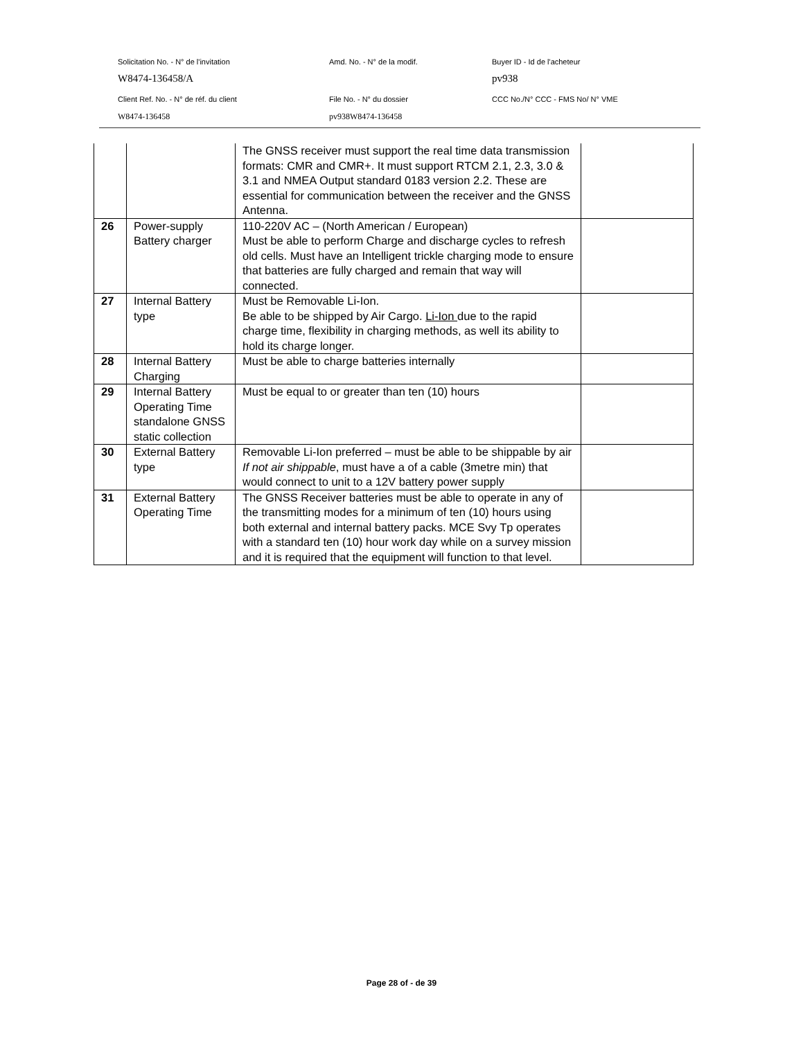Solicitation No. - N° de l'invitation
Amd. No. - N° de la modif.
Buyer ID - Id de l'acheteur
W8474-136458/A
pv938
Client Ref. No. - N° de réf. du client
File No. - N° du dossier
CCC No./N° CCC - FMS No/ N° VME
W8474-136458
pv938W8474-136458
| | | The GNSS receiver must support the real time data transmission formats: CMR and CMR+. It must support RTCM 2.1, 2.3, 3.0 & 3.1 and NMEA Output standard 0183 version 2.2. These are essential for communication between the receiver and the GNSS Antenna. | |
| 26 | Power-supply Battery charger | 110-220V AC – (North American / European) Must be able to perform Charge and discharge cycles to refresh old cells. Must have an Intelligent trickle charging mode to ensure that batteries are fully charged and remain that way will connected. | |
| 27 | Internal Battery type | Must be Removable Li-Ion. Be able to be shipped by Air Cargo. Li-Ion due to the rapid charge time, flexibility in charging methods, as well its ability to hold its charge longer. | |
| 28 | Internal Battery Charging | Must be able to charge batteries internally | |
| 29 | Internal Battery Operating Time standalone GNSS static collection | Must be equal to or greater than ten (10) hours | |
| 30 | External Battery type | Removable Li-Ion preferred – must be able to be shippable by air If not air shippable , must have a of a cable (3metre min) that would connect to unit to a 12V battery power supply | |
| 31 | External Battery Operating Time | The GNSS Receiver batteries must be able to operate in any of the transmitting modes for a minimum of ten (10) hours using both external and internal battery packs. MCE Svy Tp operates with a standard ten (10) hour work day while on a survey mission and it is required that the equipment will function to that level. | |
Page 28 of - de 39